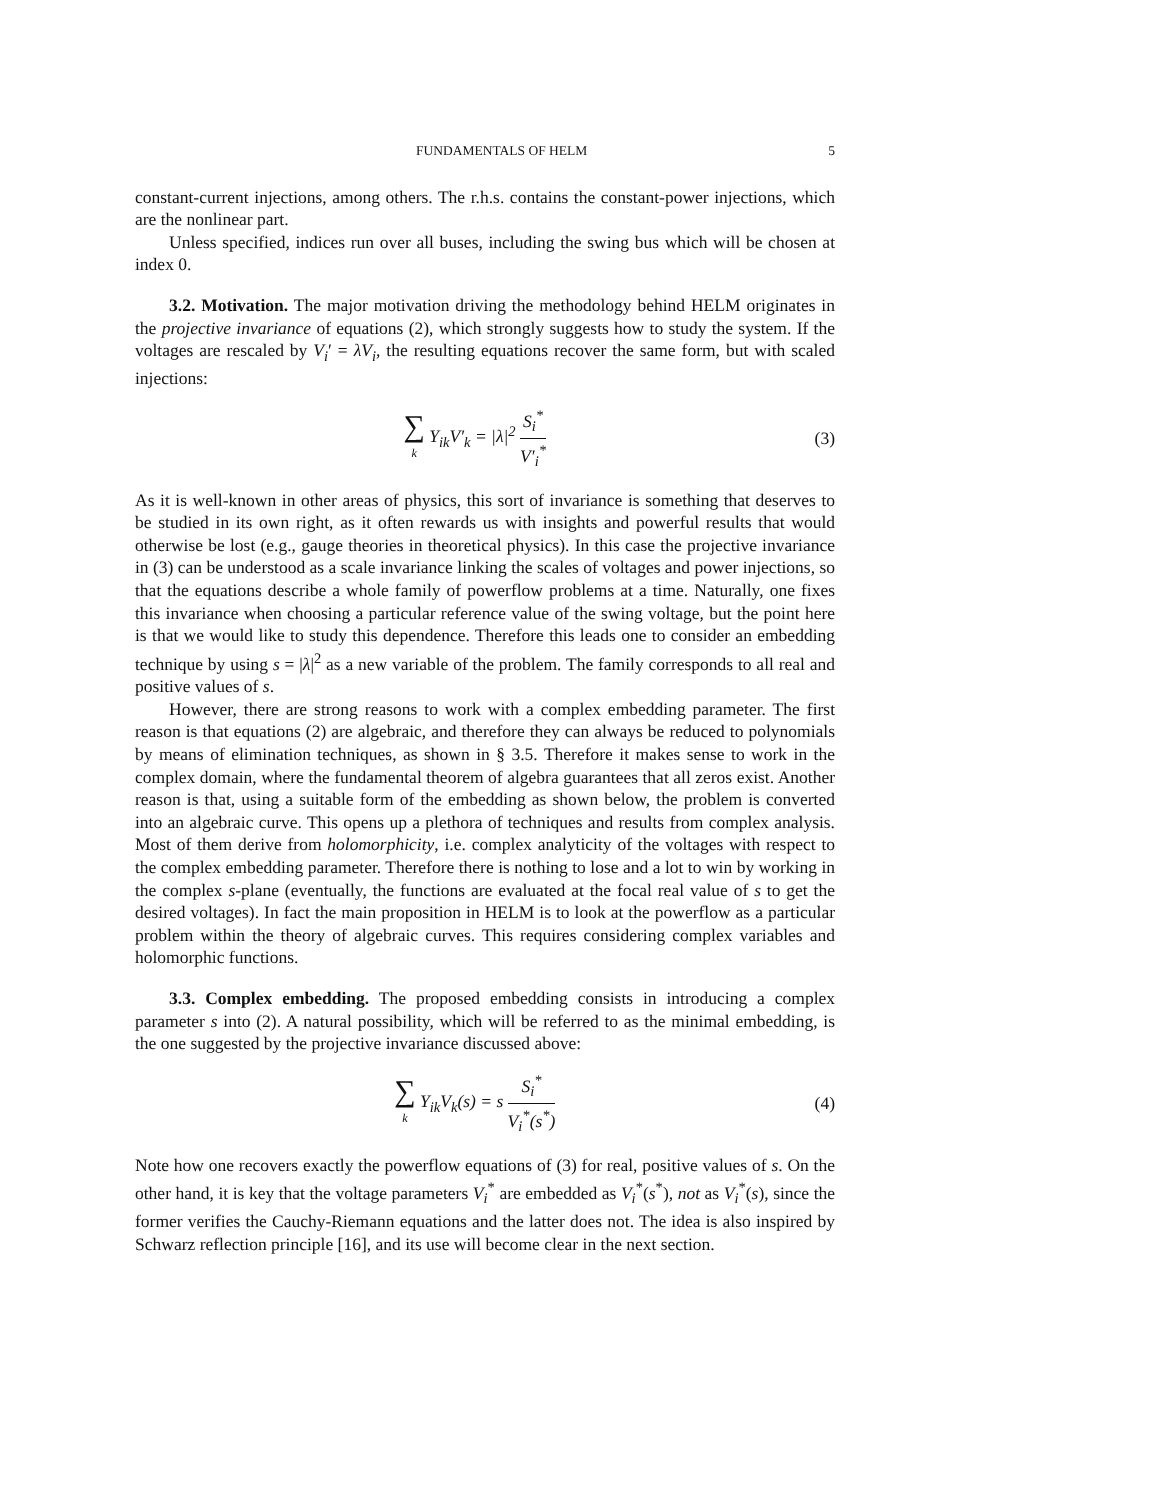FUNDAMENTALS OF HELM 5
constant-current injections, among others. The r.h.s. contains the constant-power injections, which are the nonlinear part.
Unless specified, indices run over all buses, including the swing bus which will be chosen at index 0.
3.2. Motivation. The major motivation driving the methodology behind HELM originates in the projective invariance of equations (2), which strongly suggests how to study the system. If the voltages are rescaled by V<sub>i</sub>′ = λV<sub>i</sub>, the resulting equations recover the same form, but with scaled injections:
∑ k Y<sub>ik</sub>V′<sub>k</sub> = |λ|<sup>2</sup> S<sub>i</sub><sup>*</sup> V′<sub>i</sub><sup>*</sup> (3)
As it is well-known in other areas of physics, this sort of invariance is something that deserves to be studied in its own right, as it often rewards us with insights and powerful results that would otherwise be lost (e.g., gauge theories in theoretical physics). In this case the projective invariance in (3) can be understood as a scale invariance linking the scales of voltages and power injections, so that the equations describe a whole family of powerflow problems at a time. Naturally, one fixes this invariance when choosing a particular reference value of the swing voltage, but the point here is that we would like to study this dependence. Therefore this leads one to consider an embedding technique by using s = |λ|<sup>2</sup> as a new variable of the problem. The family corresponds to all real and positive values of s.
However, there are strong reasons to work with a complex embedding parameter. The first reason is that equations (2) are algebraic, and therefore they can always be reduced to polynomials by means of elimination techniques, as shown in § 3.5. Therefore it makes sense to work in the complex domain, where the fundamental theorem of algebra guarantees that all zeros exist. Another reason is that, using a suitable form of the embedding as shown below, the problem is converted into an algebraic curve. This opens up a plethora of techniques and results from complex analysis. Most of them derive from holomorphicity, i.e. complex analyticity of the voltages with respect to the complex embedding parameter. Therefore there is nothing to lose and a lot to win by working in the complex s-plane (eventually, the functions are evaluated at the focal real value of s to get the desired voltages). In fact the main proposition in HELM is to look at the powerflow as a particular problem within the theory of algebraic curves. This requires considering complex variables and holomorphic functions.
3.3. Complex embedding. The proposed embedding consists in introducing a complex parameter s into (2). A natural possibility, which will be referred to as the minimal embedding, is the one suggested by the projective invariance discussed above:
∑ k Y<sub>ik</sub>V<sub>k</sub>(s) = s S<sub>i</sub><sup>*</sup> V<sub>i</sub><sup>*</sup>(s<sup>*</sup>) (4)
Note how one recovers exactly the powerflow equations of (3) for real, positive values of s. On the other hand, it is key that the voltage parameters V<sub>i</sub><sup>*</sup> are embedded as V<sub>i</sub><sup>*</sup>(s<sup>*</sup>), not as V<sub>i</sub><sup>*</sup>(s), since the former verifies the Cauchy-Riemann equations and the latter does not. The idea is also inspired by Schwarz reflection principle [16], and its use will become clear in the next section.